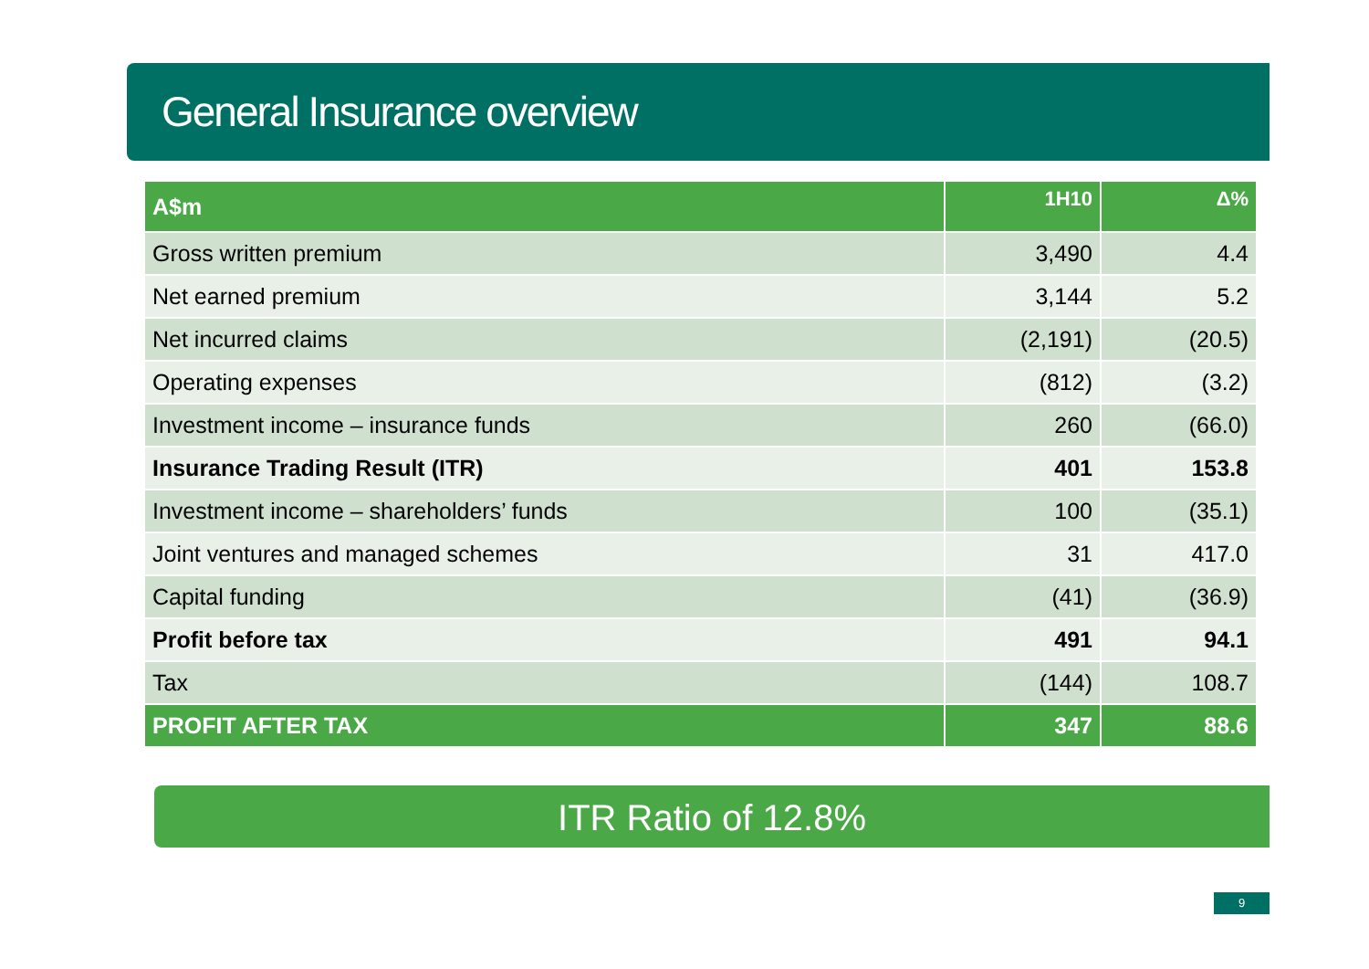General Insurance overview
| A$m | 1H10 | Δ% |
| --- | --- | --- |
| Gross written premium | 3,490 | 4.4 |
| Net earned premium | 3,144 | 5.2 |
| Net incurred claims | (2,191) | (20.5) |
| Operating expenses | (812) | (3.2) |
| Investment income – insurance funds | 260 | (66.0) |
| Insurance Trading Result (ITR) | 401 | 153.8 |
| Investment income – shareholders’ funds | 100 | (35.1) |
| Joint ventures and managed schemes | 31 | 417.0 |
| Capital funding | (41) | (36.9) |
| Profit before tax | 491 | 94.1 |
| Tax | (144) | 108.7 |
| PROFIT AFTER TAX | 347 | 88.6 |
ITR Ratio of 12.8%
9